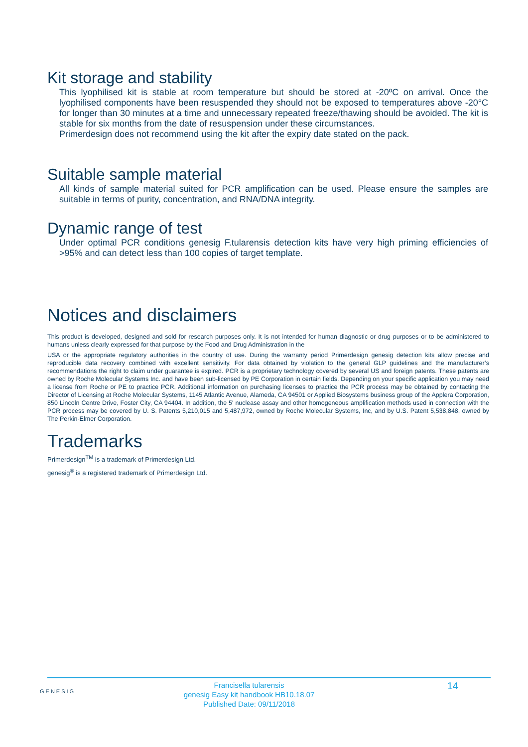Kit storage and stability
This lyophilised kit is stable at room temperature but should be stored at -20ºC on arrival. Once the lyophilised components have been resuspended they should not be exposed to temperatures above -20°C for longer than 30 minutes at a time and unnecessary repeated freeze/thawing should be avoided. The kit is stable for six months from the date of resuspension under these circumstances.
Primerdesign does not recommend using the kit after the expiry date stated on the pack.
Suitable sample material
All kinds of sample material suited for PCR amplification can be used. Please ensure the samples are suitable in terms of purity, concentration, and RNA/DNA integrity.
Dynamic range of test
Under optimal PCR conditions genesig F.tularensis detection kits have very high priming efficiencies of >95% and can detect less than 100 copies of target template.
Notices and disclaimers
This product is developed, designed and sold for research purposes only. It is not intended for human diagnostic or drug purposes or to be administered to humans unless clearly expressed for that purpose by the Food and Drug Administration in the
USA or the appropriate regulatory authorities in the country of use. During the warranty period Primerdesign genesig detection kits allow precise and reproducible data recovery combined with excellent sensitivity. For data obtained by violation to the general GLP guidelines and the manufacturer’s recommendations the right to claim under guarantee is expired. PCR is a proprietary technology covered by several US and foreign patents. These patents are owned by Roche Molecular Systems Inc. and have been sub-licensed by PE Corporation in certain fields. Depending on your specific application you may need a license from Roche or PE to practice PCR. Additional information on purchasing licenses to practice the PCR process may be obtained by contacting the Director of Licensing at Roche Molecular Systems, 1145 Atlantic Avenue, Alameda, CA 94501 or Applied Biosystems business group of the Applera Corporation, 850 Lincoln Centre Drive, Foster City, CA 94404. In addition, the 5' nuclease assay and other homogeneous amplification methods used in connection with the PCR process may be covered by U. S. Patents 5,210,015 and 5,487,972, owned by Roche Molecular Systems, Inc, and by U.S. Patent 5,538,848, owned by The Perkin-Elmer Corporation.
Trademarks
Primerdesign<sup>TM</sup> is a trademark of Primerdesign Ltd.
genesig<sup>®</sup> is a registered trademark of Primerdesign Ltd.
GENESIG
Francisella tularensis
genesig Easy kit handbook HB10.18.07
Published Date: 09/11/2018
14